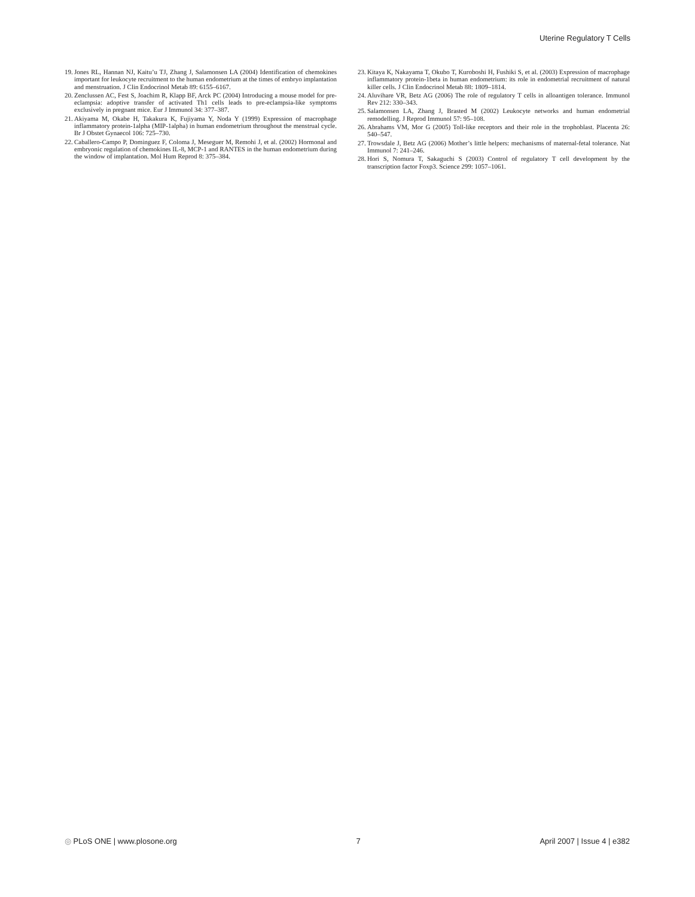Uterine Regulatory T Cells
19. Jones RL, Hannan NJ, Kaitu’u TJ, Zhang J, Salamonsen LA (2004) Identification of chemokines important for leukocyte recruitment to the human endometrium at the times of embryo implantation and menstruation. J Clin Endocrinol Metab 89: 6155–6167.
20. Zenclussen AC, Fest S, Joachim R, Klapp BF, Arck PC (2004) Introducing a mouse model for pre-eclampsia: adoptive transfer of activated Th1 cells leads to pre-eclampsia-like symptoms exclusively in pregnant mice. Eur J Immunol 34: 377–387.
21. Akiyama M, Okabe H, Takakura K, Fujiyama Y, Noda Y (1999) Expression of macrophage inflammatory protein-1alpha (MIP-1alpha) in human endometrium throughout the menstrual cycle. Br J Obstet Gynaecol 106: 725–730.
22. Caballero-Campo P, Dominguez F, Coloma J, Meseguer M, Remohi J, et al. (2002) Hormonal and embryonic regulation of chemokines IL-8, MCP-1 and RANTES in the human endometrium during the window of implantation. Mol Hum Reprod 8: 375–384.
23. Kitaya K, Nakayama T, Okubo T, Kuroboshi H, Fushiki S, et al. (2003) Expression of macrophage inflammatory protein-1beta in human endometrium: its role in endometrial recruitment of natural killer cells. J Clin Endocrinol Metab 88: 1809–1814.
24. Aluvihare VR, Betz AG (2006) The role of regulatory T cells in alloantigen tolerance. Immunol Rev 212: 330–343.
25. Salamonsen LA, Zhang J, Brasted M (2002) Leukocyte networks and human endometrial remodelling. J Reprod Immunol 57: 95–108.
26. Abrahams VM, Mor G (2005) Toll-like receptors and their role in the trophoblast. Placenta 26: 540–547.
27. Trowsdale J, Betz AG (2006) Mother’s little helpers: mechanisms of maternal-fetal tolerance. Nat Immunol 7: 241–246.
28. Hori S, Nomura T, Sakaguchi S (2003) Control of regulatory T cell development by the transcription factor Foxp3. Science 299: 1057–1061.
◎ PLoS ONE | www.plosone.org 7 April 2007 | Issue 4 | e382